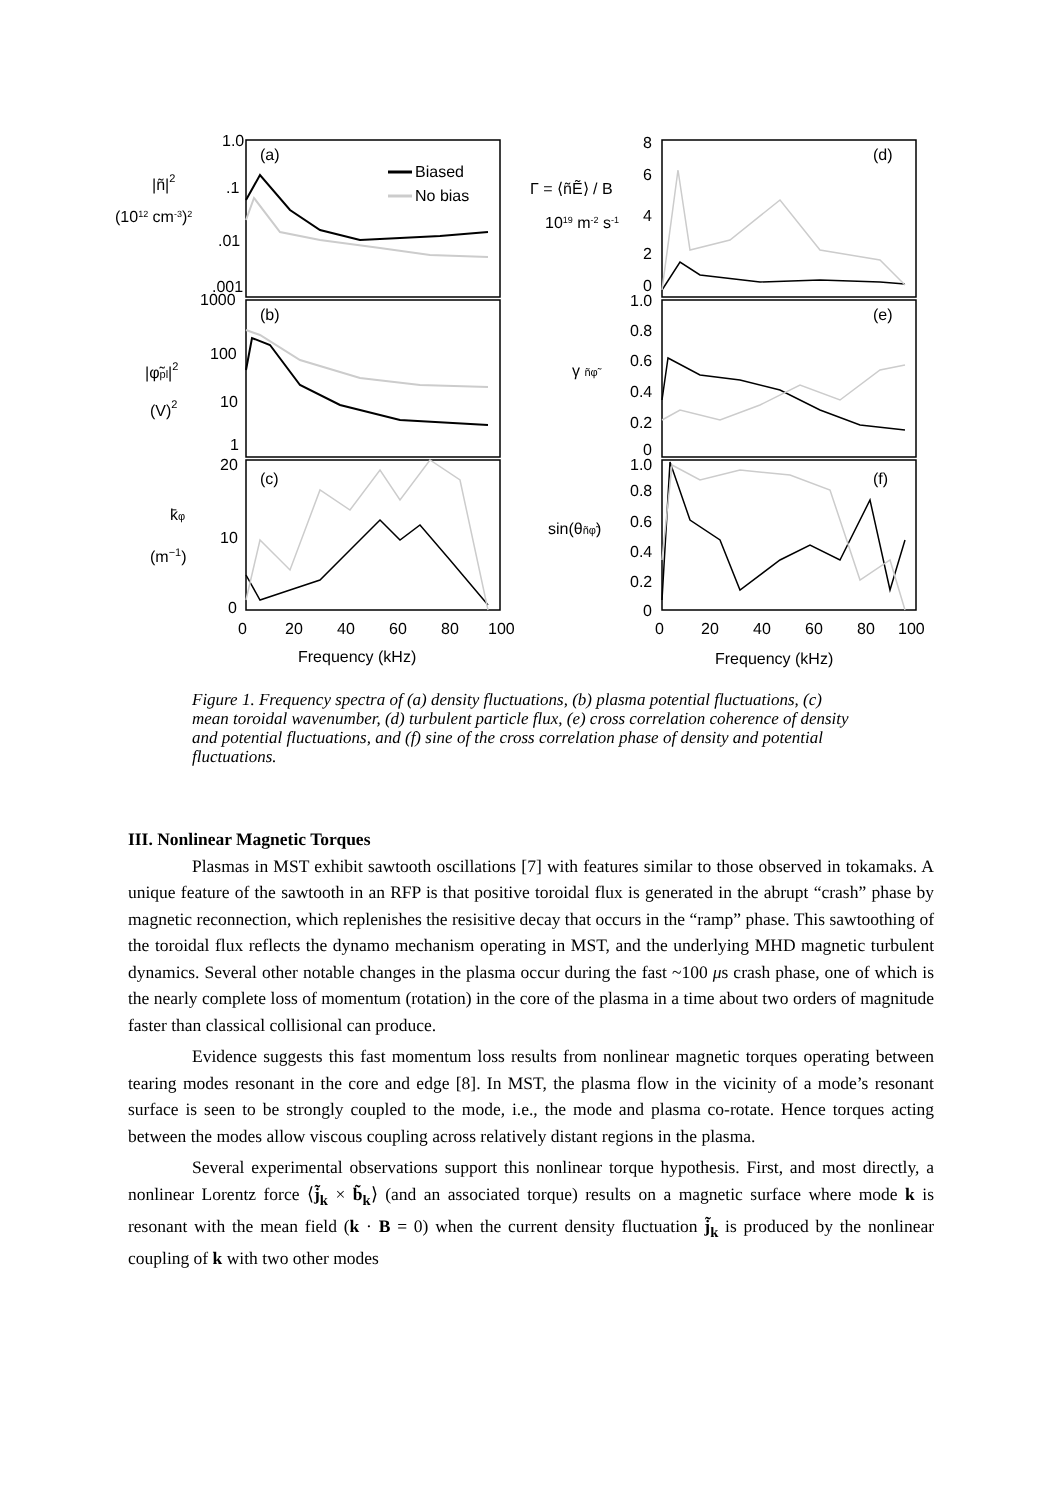(a)
(b)
(c)
(d)
(e)
(f)
Biased
No bias
1.0
.1
.01
.001
1000
100
10
1
20
10
0
0
20
40
60
80
100
Frequency (kHz)
8
6
4
2
0
1.0
0.8
0.6
0.4
0.2
0
1.0
0.8
0.6
0.4
0.2
0
0
20
40
60
80
100
Frequency (kHz)
|ñ|2
(1012 cm-3)2
|φ̃pl|2
(V)2
k̄φ
(m−1)
Γ = ⟨ñẼ⟩ / B
1019 m-2 s-1
γ ñφ̃
sin(θñφ̃)
Figure 1. Frequency spectra of (a) density fluctuations, (b) plasma potential fluctuations, (c) mean toroidal wavenumber, (d) turbulent particle flux, (e) cross correlation coherence of density and potential fluctuations, and (f) sine of the cross correlation phase of density and potential fluctuations.
III. Nonlinear Magnetic Torques
Plasmas in MST exhibit sawtooth oscillations [7] with features similar to those observed in tokamaks. A unique feature of the sawtooth in an RFP is that positive toroidal flux is generated in the abrupt “crash” phase by magnetic reconnection, which replenishes the resisitive decay that occurs in the “ramp” phase. This sawtoothing of the toroidal flux reflects the dynamo mechanism operating in MST, and the underlying MHD magnetic turbulent dynamics. Several other notable changes in the plasma occur during the fast ~100 μs crash phase, one of which is the nearly complete loss of momentum (rotation) in the core of the plasma in a time about two orders of magnitude faster than classical collisional can produce.
Evidence suggests this fast momentum loss results from nonlinear magnetic torques operating between tearing modes resonant in the core and edge [8]. In MST, the plasma flow in the vicinity of a mode’s resonant surface is seen to be strongly coupled to the mode, i.e., the mode and plasma co-rotate. Hence torques acting between the modes allow viscous coupling across relatively distant regions in the plasma.
Several experimental observations support this nonlinear torque hypothesis. First, and most directly, a nonlinear Lorentz force ⟨j̃<sub>k</sub> × b̃<sub>k</sub>⟩ (and an associated torque) results on a magnetic surface where mode k is resonant with the mean field (k · B = 0) when the current density fluctuation j̃<sub>k</sub> is produced by the nonlinear coupling of k with two other modes